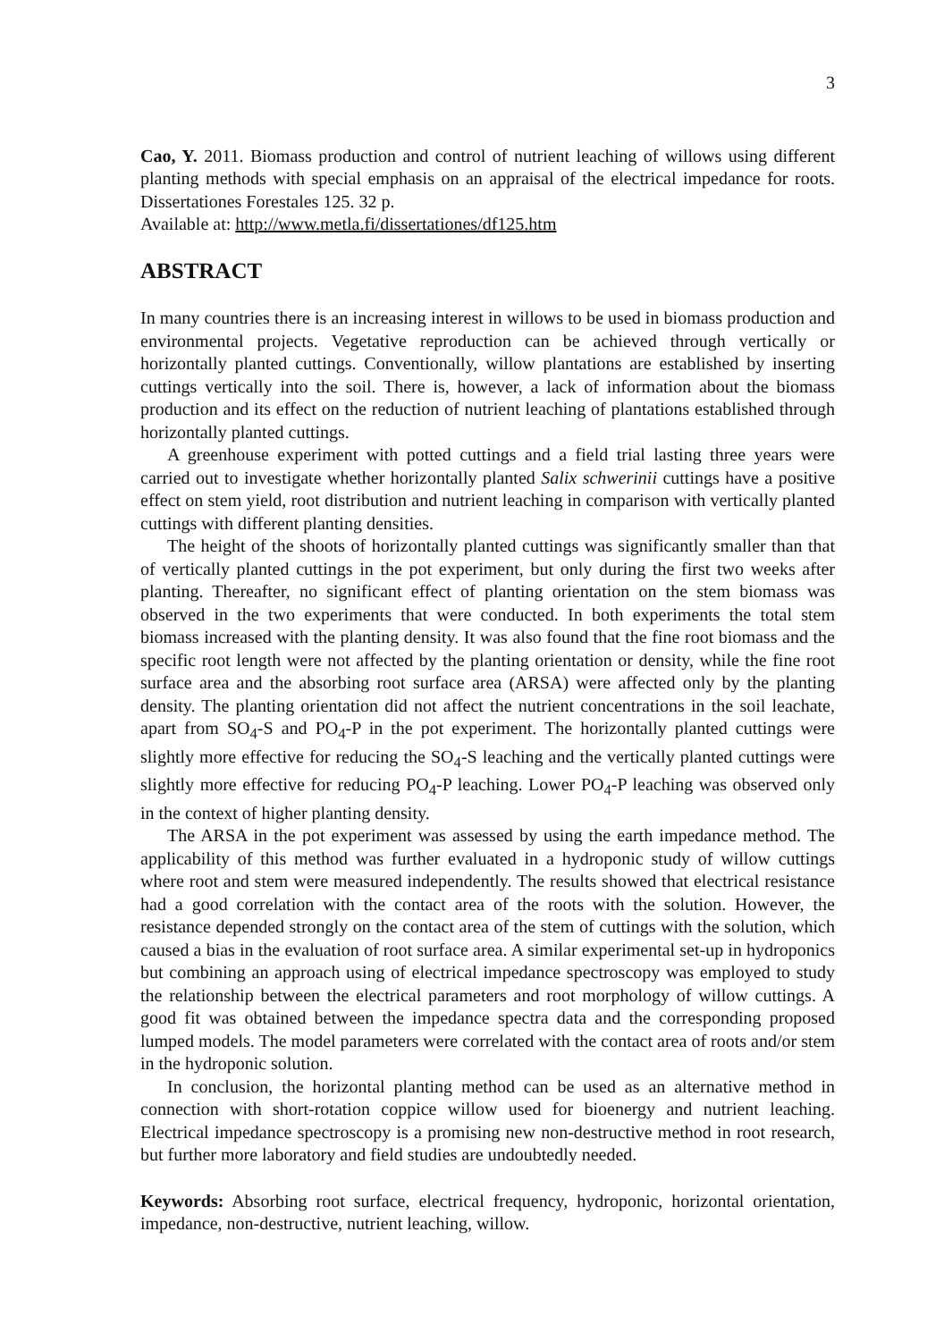3
Cao, Y. 2011. Biomass production and control of nutrient leaching of willows using different planting methods with special emphasis on an appraisal of the electrical impedance for roots. Dissertationes Forestales 125. 32 p.
Available at: http://www.metla.fi/dissertationes/df125.htm
ABSTRACT
In many countries there is an increasing interest in willows to be used in biomass production and environmental projects. Vegetative reproduction can be achieved through vertically or horizontally planted cuttings. Conventionally, willow plantations are established by inserting cuttings vertically into the soil. There is, however, a lack of information about the biomass production and its effect on the reduction of nutrient leaching of plantations established through horizontally planted cuttings.
A greenhouse experiment with potted cuttings and a field trial lasting three years were carried out to investigate whether horizontally planted Salix schwerinii cuttings have a positive effect on stem yield, root distribution and nutrient leaching in comparison with vertically planted cuttings with different planting densities.
The height of the shoots of horizontally planted cuttings was significantly smaller than that of vertically planted cuttings in the pot experiment, but only during the first two weeks after planting. Thereafter, no significant effect of planting orientation on the stem biomass was observed in the two experiments that were conducted. In both experiments the total stem biomass increased with the planting density. It was also found that the fine root biomass and the specific root length were not affected by the planting orientation or density, while the fine root surface area and the absorbing root surface area (ARSA) were affected only by the planting density. The planting orientation did not affect the nutrient concentrations in the soil leachate, apart from SO<sub>4</sub>-S and PO<sub>4</sub>-P in the pot experiment. The horizontally planted cuttings were slightly more effective for reducing the SO<sub>4</sub>-S leaching and the vertically planted cuttings were slightly more effective for reducing PO<sub>4</sub>-P leaching. Lower PO<sub>4</sub>-P leaching was observed only in the context of higher planting density.
The ARSA in the pot experiment was assessed by using the earth impedance method. The applicability of this method was further evaluated in a hydroponic study of willow cuttings where root and stem were measured independently. The results showed that electrical resistance had a good correlation with the contact area of the roots with the solution. However, the resistance depended strongly on the contact area of the stem of cuttings with the solution, which caused a bias in the evaluation of root surface area. A similar experimental set-up in hydroponics but combining an approach using of electrical impedance spectroscopy was employed to study the relationship between the electrical parameters and root morphology of willow cuttings. A good fit was obtained between the impedance spectra data and the corresponding proposed lumped models. The model parameters were correlated with the contact area of roots and/or stem in the hydroponic solution.
In conclusion, the horizontal planting method can be used as an alternative method in connection with short-rotation coppice willow used for bioenergy and nutrient leaching. Electrical impedance spectroscopy is a promising new non-destructive method in root research, but further more laboratory and field studies are undoubtedly needed.
Keywords: Absorbing root surface, electrical frequency, hydroponic, horizontal orientation, impedance, non-destructive, nutrient leaching, willow.